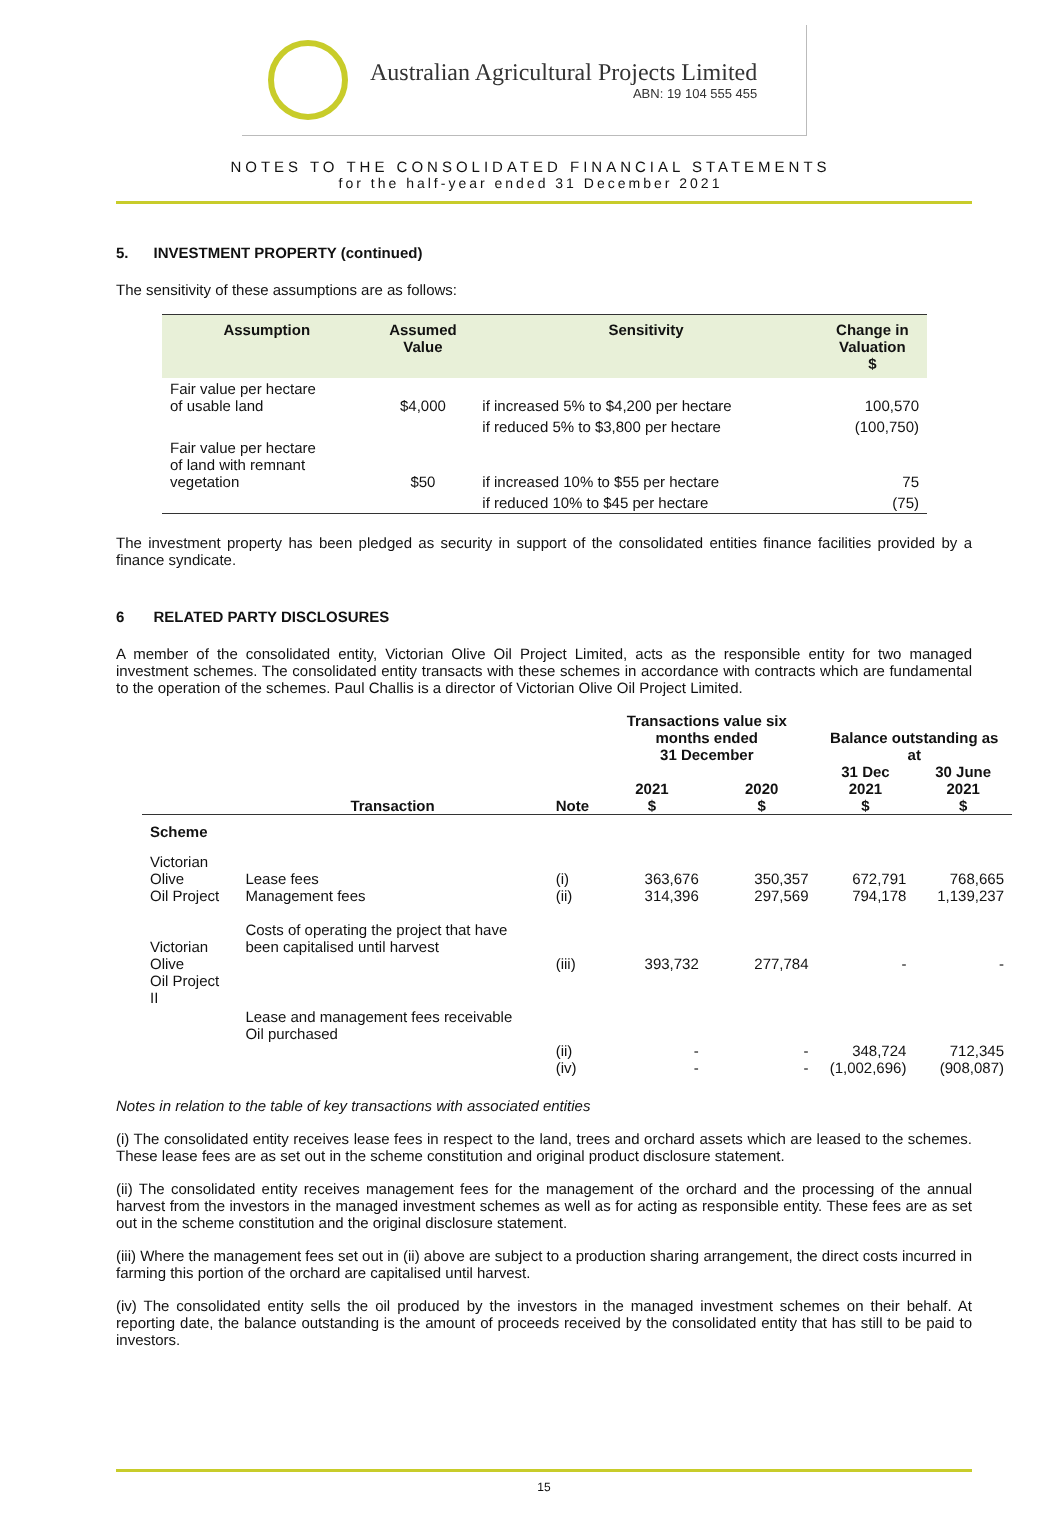Australian Agricultural Projects Limited
ABN: 19 104 555 455
NOTES TO THE CONSOLIDATED FINANCIAL STATEMENTS
for the half-year ended 31 December 2021
5. INVESTMENT PROPERTY (continued)
The sensitivity of these assumptions are as follows:
| Assumption | Assumed Value | Sensitivity | Change in Valuation $ |
| --- | --- | --- | --- |
| Fair value per hectare of usable land | $4,000 | if increased 5% to $4,200 per hectare | 100,570 |
| | | if reduced 5% to $3,800 per hectare | (100,750) |
| Fair value per hectare of land with remnant vegetation | $50 | if increased 10% to $55 per hectare | 75 |
| | | if reduced 10% to $45 per hectare | (75) |
The investment property has been pledged as security in support of the consolidated entities finance facilities provided by a finance syndicate.
6 RELATED PARTY DISCLOSURES
A member of the consolidated entity, Victorian Olive Oil Project Limited, acts as the responsible entity for two managed investment schemes. The consolidated entity transacts with these schemes in accordance with contracts which are fundamental to the operation of the schemes. Paul Challis is a director of Victorian Olive Oil Project Limited.
| | | | Transactions value six months ended 31 December | | Balance outstanding as at | |
| --- | --- | --- | --- | --- | --- | --- |
| | Transaction | Note | 2021 $ | 2020 $ | 31 Dec 2021 $ | 30 June 2021 $ |
| Scheme | | | | | | |
| Victorian Olive Oil Project | Lease fees Management fees | (i) (ii) | 363,676 314,396 | 350,357 297,569 | 672,791 794,178 | 768,665 1,139,237 |
| Victorian Olive Oil Project II | Costs of operating the project that have been capitalised until harvest | (iii) | 393,732 | 277,784 | - | - |
| | Lease and management fees receivable Oil purchased | (ii) (iv) | - - | - - | 348,724 (1,002,696) | 712,345 (908,087) |
Notes in relation to the table of key transactions with associated entities
(i) The consolidated entity receives lease fees in respect to the land, trees and orchard assets which are leased to the schemes. These lease fees are as set out in the scheme constitution and original product disclosure statement.
(ii) The consolidated entity receives management fees for the management of the orchard and the processing of the annual harvest from the investors in the managed investment schemes as well as for acting as responsible entity. These fees are as set out in the scheme constitution and the original disclosure statement.
(iii) Where the management fees set out in (ii) above are subject to a production sharing arrangement, the direct costs incurred in farming this portion of the orchard are capitalised until harvest.
(iv) The consolidated entity sells the oil produced by the investors in the managed investment schemes on their behalf. At reporting date, the balance outstanding is the amount of proceeds received by the consolidated entity that has still to be paid to investors.
15